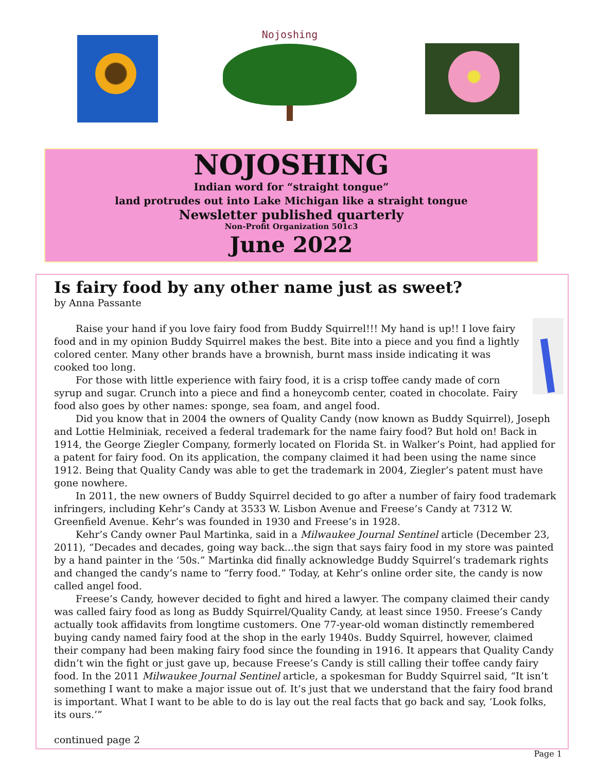Nojoshing
NOJOSHING
Indian word for “straight tongue”
land protrudes out into Lake Michigan like a straight tongue
Newsletter published quarterly
Non-Profit Organization 501c3
June 2022
Is fairy food by any other name just as sweet?
by Anna Passante
Raise your hand if you love fairy food from Buddy Squirrel!!! My hand is up!! I love fairy food and in my opinion Buddy Squirrel makes the best. Bite into a piece and you find a lightly colored center. Many other brands have a brownish, burnt mass inside indicating it was cooked too long.
For those with little experience with fairy food, it is a crisp toffee candy made of corn syrup and sugar. Crunch into a piece and find a honeycomb center, coated in chocolate. Fairy food also goes by other names: sponge, sea foam, and angel food.
Did you know that in 2004 the owners of Quality Candy (now known as Buddy Squirrel), Joseph and Lottie Helminiak, received a federal trademark for the name fairy food? But hold on! Back in 1914, the George Ziegler Company, formerly located on Florida St. in Walker’s Point, had applied for a patent for fairy food. On its application, the company claimed it had been using the name since 1912. Being that Quality Candy was able to get the trademark in 2004, Ziegler’s patent must have gone nowhere.
In 2011, the new owners of Buddy Squirrel decided to go after a number of fairy food trademark infringers, including Kehr’s Candy at 3533 W. Lisbon Avenue and Freese’s Candy at 7312 W. Greenfield Avenue. Kehr’s was founded in 1930 and Freese’s in 1928.
Kehr’s Candy owner Paul Martinka, said in a Milwaukee Journal Sentinel article (December 23, 2011), “Decades and decades, going way back...the sign that says fairy food in my store was painted by a hand painter in the ‘50s.” Martinka did finally acknowledge Buddy Squirrel’s trademark rights and changed the candy’s name to “ferry food.” Today, at Kehr’s online order site, the candy is now called angel food.
Freese’s Candy, however decided to fight and hired a lawyer. The company claimed their candy was called fairy food as long as Buddy Squirrel/Quality Candy, at least since 1950. Freese’s Candy actually took affidavits from longtime customers. One 77-year-old woman distinctly remembered buying candy named fairy food at the shop in the early 1940s. Buddy Squirrel, however, claimed their company had been making fairy food since the founding in 1916. It appears that Quality Candy didn’t win the fight or just gave up, because Freese’s Candy is still calling their toffee candy fairy food. In the 2011 Milwaukee Journal Sentinel article, a spokesman for Buddy Squirrel said, “It isn’t something I want to make a major issue out of. It’s just that we understand that the fairy food brand is important. What I want to be able to do is lay out the real facts that go back and say, ‘Look folks, its ours.’”
continued page 2
Page 1